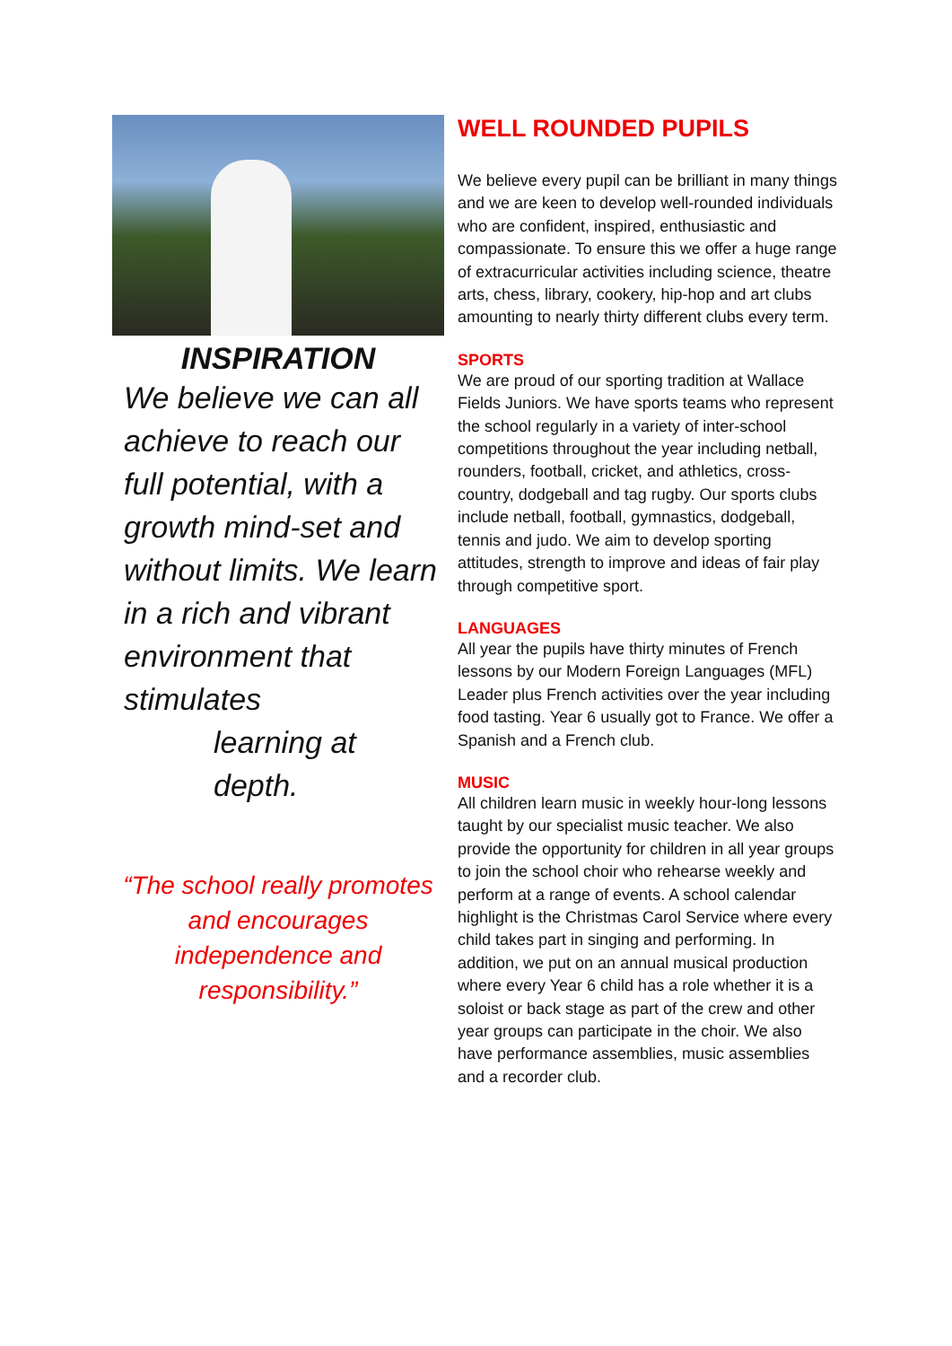INSPIRATION
We believe we can all achieve to reach our full potential, with a growth mind-set and without limits. We learn in a rich and vibrant environment that stimulates
learning at
depth.
“The school really promotes and encourages independence and responsibility.”
WELL ROUNDED PUPILS
We believe every pupil can be brilliant in many things and we are keen to develop well-rounded individuals who are confident, inspired, enthusiastic and compassionate. To ensure this we offer a huge range of extracurricular activities including science, theatre arts, chess, library, cookery, hip-hop and art clubs amounting to nearly thirty different clubs every term.
SPORTS
We are proud of our sporting tradition at Wallace Fields Juniors. We have sports teams who represent the school regularly in a variety of inter-school competitions throughout the year including netball, rounders, football, cricket, and athletics, cross-country, dodgeball and tag rugby. Our sports clubs include netball, football, gymnastics, dodgeball, tennis and judo. We aim to develop sporting attitudes, strength to improve and ideas of fair play through competitive sport.
LANGUAGES
All year the pupils have thirty minutes of French lessons by our Modern Foreign Languages (MFL) Leader plus French activities over the year including food tasting. Year 6 usually got to France. We offer a Spanish and a French club.
MUSIC
All children learn music in weekly hour-long lessons taught by our specialist music teacher. We also provide the opportunity for children in all year groups to join the school choir who rehearse weekly and perform at a range of events. A school calendar highlight is the Christmas Carol Service where every child takes part in singing and performing. In addition, we put on an annual musical production where every Year 6 child has a role whether it is a soloist or back stage as part of the crew and other year groups can participate in the choir. We also have performance assemblies, music assemblies and a recorder club.